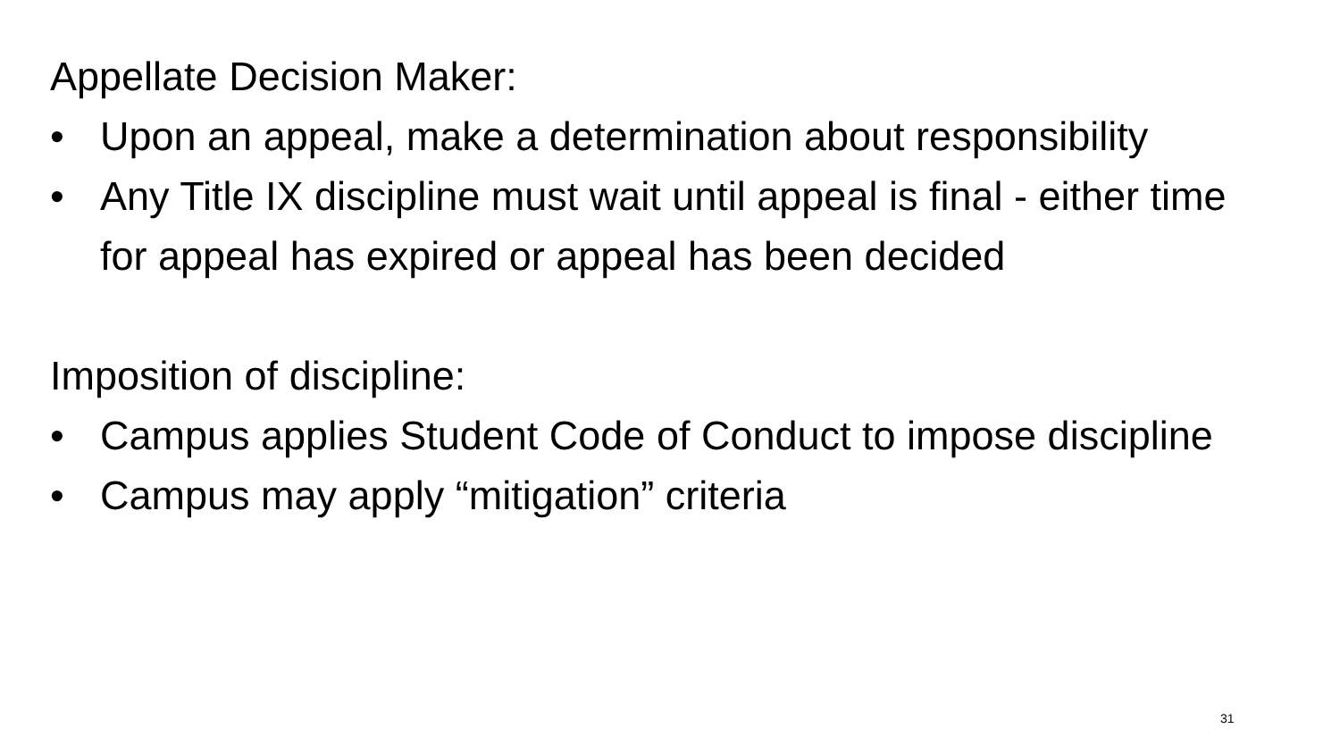Appellate Decision Maker:
• Upon an appeal, make a determination about responsibility
• Any Title IX discipline must wait until appeal is final - either time for appeal has expired or appeal has been decided
Imposition of discipline:
• Campus applies Student Code of Conduct to impose discipline
• Campus may apply “mitigation” criteria
31